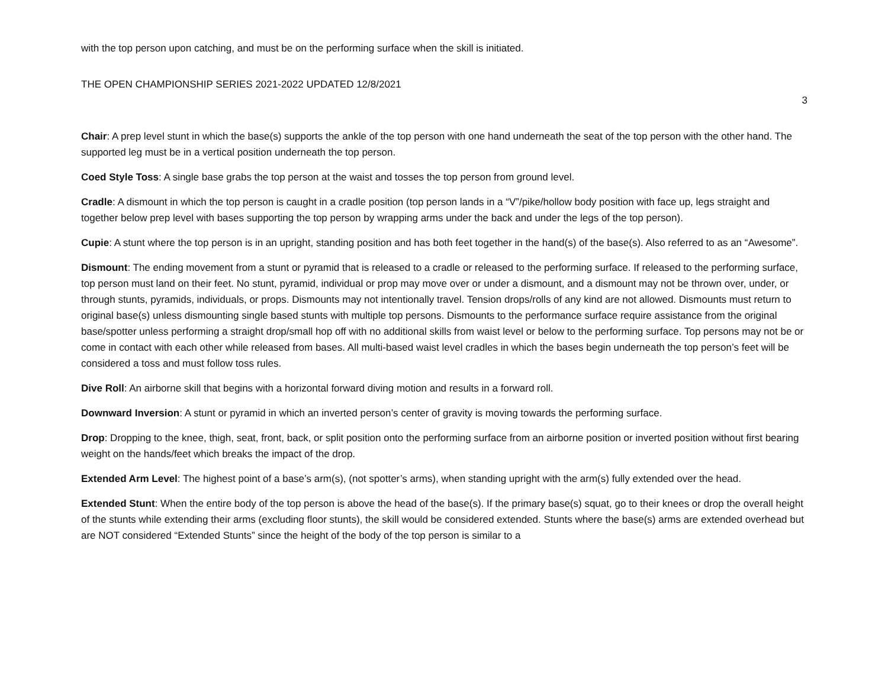with the top person upon catching, and must be on the performing surface when the skill is initiated.
THE OPEN CHAMPIONSHIP SERIES 2021-2022 UPDATED 12/8/2021
3
Chair: A prep level stunt in which the base(s) supports the ankle of the top person with one hand underneath the seat of the top person with the other hand. The supported leg must be in a vertical position underneath the top person.
Coed Style Toss: A single base grabs the top person at the waist and tosses the top person from ground level.
Cradle: A dismount in which the top person is caught in a cradle position (top person lands in a “V”/pike/hollow body position with face up, legs straight and together below prep level with bases supporting the top person by wrapping arms under the back and under the legs of the top person).
Cupie: A stunt where the top person is in an upright, standing position and has both feet together in the hand(s) of the base(s). Also referred to as an “Awesome”.
Dismount: The ending movement from a stunt or pyramid that is released to a cradle or released to the performing surface. If released to the performing surface, top person must land on their feet. No stunt, pyramid, individual or prop may move over or under a dismount, and a dismount may not be thrown over, under, or through stunts, pyramids, individuals, or props. Dismounts may not intentionally travel. Tension drops/rolls of any kind are not allowed. Dismounts must return to original base(s) unless dismounting single based stunts with multiple top persons. Dismounts to the performance surface require assistance from the original base/spotter unless performing a straight drop/small hop off with no additional skills from waist level or below to the performing surface. Top persons may not be or come in contact with each other while released from bases. All multi-based waist level cradles in which the bases begin underneath the top person’s feet will be considered a toss and must follow toss rules.
Dive Roll: An airborne skill that begins with a horizontal forward diving motion and results in a forward roll.
Downward Inversion: A stunt or pyramid in which an inverted person’s center of gravity is moving towards the performing surface.
Drop: Dropping to the knee, thigh, seat, front, back, or split position onto the performing surface from an airborne position or inverted position without first bearing weight on the hands/feet which breaks the impact of the drop.
Extended Arm Level: The highest point of a base’s arm(s), (not spotter’s arms), when standing upright with the arm(s) fully extended over the head.
Extended Stunt: When the entire body of the top person is above the head of the base(s). If the primary base(s) squat, go to their knees or drop the overall height of the stunts while extending their arms (excluding floor stunts), the skill would be considered extended. Stunts where the base(s) arms are extended overhead but are NOT considered “Extended Stunts” since the height of the body of the top person is similar to a